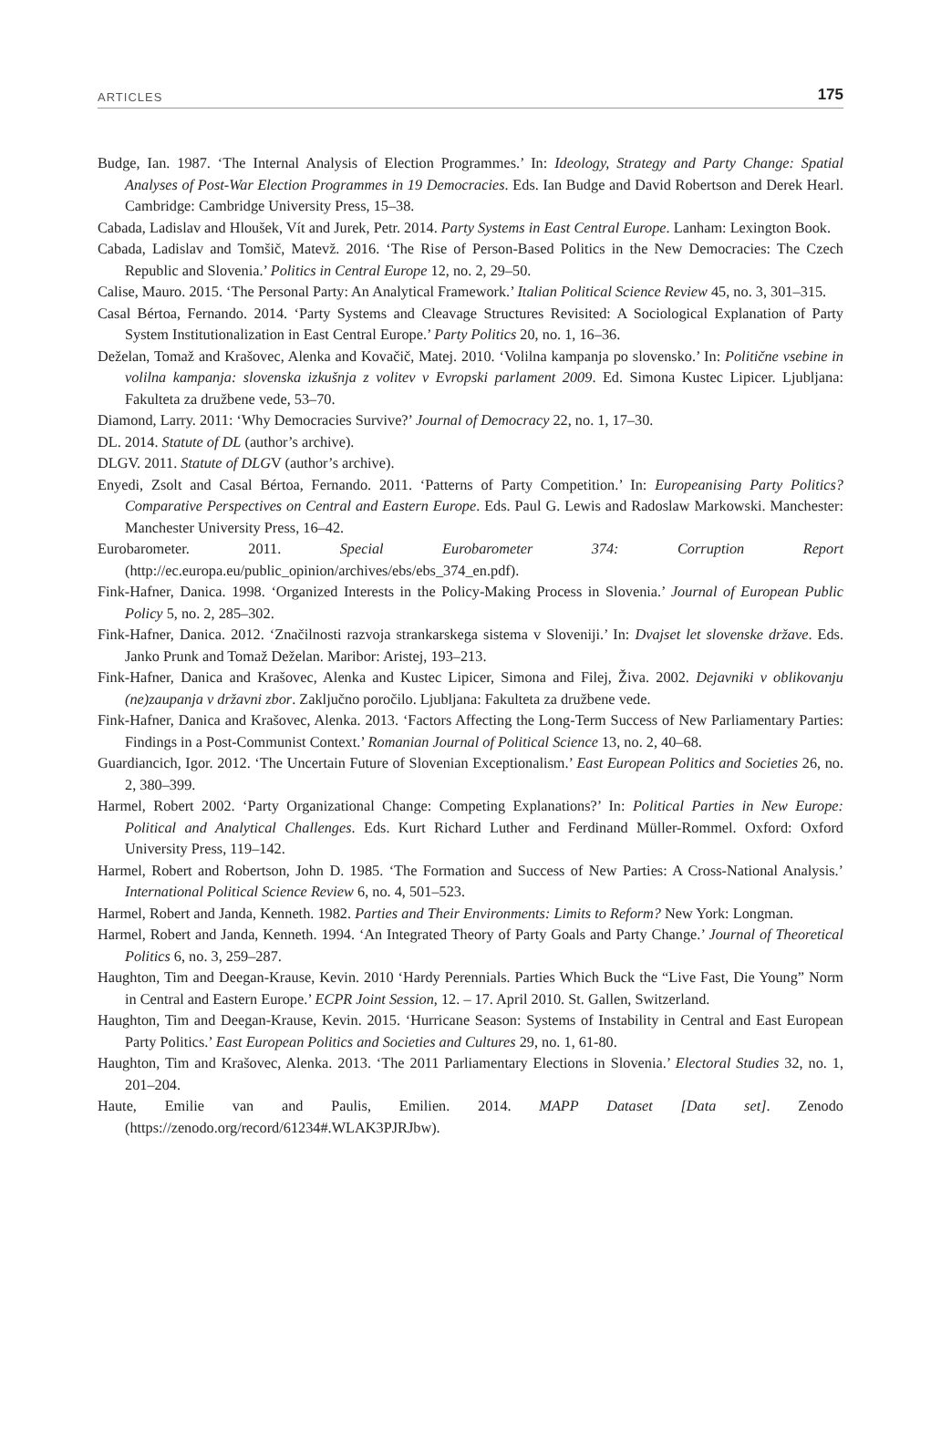ARTICLES 175
Budge, Ian. 1987. ‘The Internal Analysis of Election Programmes.’ In: Ideology, Strategy and Party Change: Spatial Analyses of Post-War Election Programmes in 19 Democracies. Eds. Ian Budge and David Robertson and Derek Hearl. Cambridge: Cambridge University Press, 15–38.
Cabada, Ladislav and Hloušek, Vít and Jurek, Petr. 2014. Party Systems in East Central Europe. Lanham: Lexington Book.
Cabada, Ladislav and Tomšič, Matevž. 2016. ‘The Rise of Person-Based Politics in the New Democracies: The Czech Republic and Slovenia.’ Politics in Central Europe 12, no. 2, 29–50.
Calise, Mauro. 2015. ‘The Personal Party: An Analytical Framework.’ Italian Political Science Review 45, no. 3, 301–315.
Casal Bértoa, Fernando. 2014. ‘Party Systems and Cleavage Structures Revisited: A Sociological Explanation of Party System Institutionalization in East Central Europe.’ Party Politics 20, no. 1, 16–36.
Deželan, Tomaž and Krašovec, Alenka and Kovačič, Matej. 2010. ‘Volilna kampanja po slovensko.’ In: Politične vsebine in volilna kampanja: slovenska izkušnja z volitev v Evropski parlament 2009. Ed. Simona Kustec Lipicer. Ljubljana: Fakulteta za družbene vede, 53–70.
Diamond, Larry. 2011: ‘Why Democracies Survive?’ Journal of Democracy 22, no. 1, 17–30.
DL. 2014. Statute of DL (author’s archive).
DLGV. 2011. Statute of DLGV (author’s archive).
Enyedi, Zsolt and Casal Bértoa, Fernando. 2011. ‘Patterns of Party Competition.’ In: Europeanising Party Politics? Comparative Perspectives on Central and Eastern Europe. Eds. Paul G. Lewis and Radoslaw Markowski. Manchester: Manchester University Press, 16–42.
Eurobarometer. 2011. Special Eurobarometer 374: Corruption Report (http://ec.europa.eu/public_opinion/archives/ebs/ebs_374_en.pdf).
Fink-Hafner, Danica. 1998. ‘Organized Interests in the Policy-Making Process in Slovenia.’ Journal of European Public Policy 5, no. 2, 285–302.
Fink-Hafner, Danica. 2012. ‘Značilnosti razvoja strankarskega sistema v Sloveniji.’ In: Dvajset let slovenske države. Eds. Janko Prunk and Tomaž Deželan. Maribor: Aristej, 193–213.
Fink-Hafner, Danica and Krašovec, Alenka and Kustec Lipicer, Simona and Filej, Živa. 2002. Dejavniki v oblikovanju (ne)zaupanja v državni zbor. Zaključno poročilo. Ljubljana: Fakulteta za družbene vede.
Fink-Hafner, Danica and Krašovec, Alenka. 2013. ‘Factors Affecting the Long-Term Success of New Parliamentary Parties: Findings in a Post-Communist Context.’ Romanian Journal of Political Science 13, no. 2, 40–68.
Guardiancich, Igor. 2012. ‘The Uncertain Future of Slovenian Exceptionalism.’ East European Politics and Societies 26, no. 2, 380–399.
Harmel, Robert 2002. ‘Party Organizational Change: Competing Explanations?’ In: Political Parties in New Europe: Political and Analytical Challenges. Eds. Kurt Richard Luther and Ferdinand Müller-Rommel. Oxford: Oxford University Press, 119–142.
Harmel, Robert and Robertson, John D. 1985. ‘The Formation and Success of New Parties: A Cross-National Analysis.’ International Political Science Review 6, no. 4, 501–523.
Harmel, Robert and Janda, Kenneth. 1982. Parties and Their Environments: Limits to Reform? New York: Longman.
Harmel, Robert and Janda, Kenneth. 1994. ‘An Integrated Theory of Party Goals and Party Change.’ Journal of Theoretical Politics 6, no. 3, 259–287.
Haughton, Tim and Deegan-Krause, Kevin. 2010 ‘Hardy Perennials. Parties Which Buck the “Live Fast, Die Young” Norm in Central and Eastern Europe.’ ECPR Joint Session, 12. – 17. April 2010. St. Gallen, Switzerland.
Haughton, Tim and Deegan-Krause, Kevin. 2015. ‘Hurricane Season: Systems of Instability in Central and East European Party Politics.’ East European Politics and Societies and Cultures 29, no. 1, 61-80.
Haughton, Tim and Krašovec, Alenka. 2013. ‘The 2011 Parliamentary Elections in Slovenia.’ Electoral Studies 32, no. 1, 201–204.
Haute, Emilie van and Paulis, Emilien. 2014. MAPP Dataset [Data set]. Zenodo (https://zenodo.org/record/61234#.WLAK3PJRJbw).